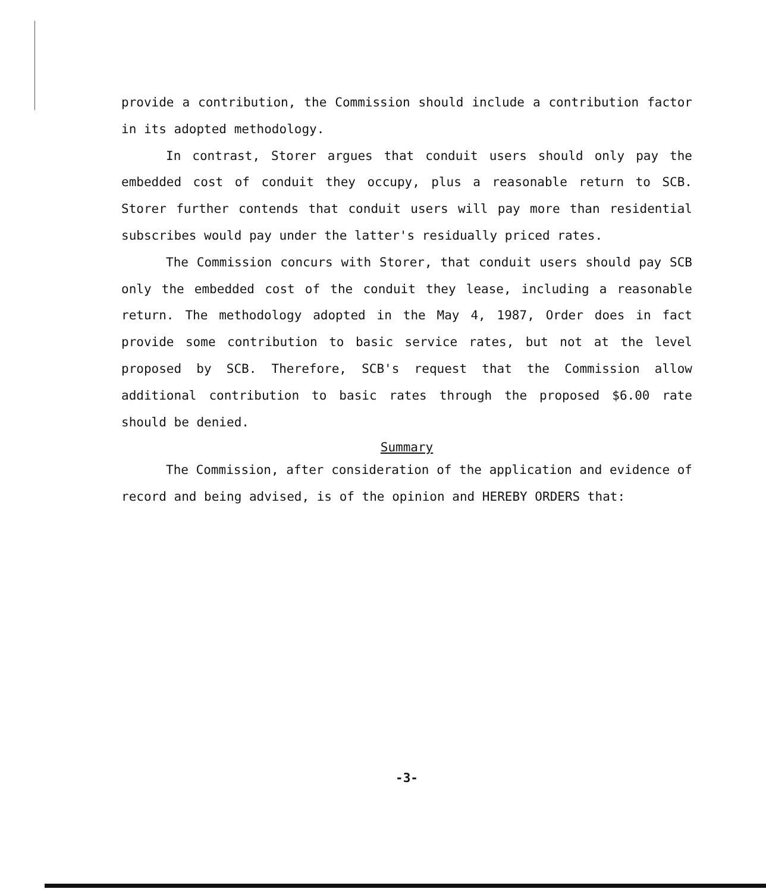provide a contribution, the Commission should include a contribution factor in its adopted methodology.
In contrast, Storer argues that conduit users should only pay the embedded cost of conduit they occupy, plus a reasonable return to SCB. Storer further contends that conduit users will pay more than residential subscribes would pay under the latter's residually priced rates.
The Commission concurs with Storer, that conduit users should pay SCB only the embedded cost of the conduit they lease, including a reasonable return. The methodology adopted in the May 4, 1987, Order does in fact provide some contribution to basic service rates, but not at the level proposed by SCB. Therefore, SCB's request that the Commission allow additional contribution to basic rates through the proposed $6.00 rate should be denied.
Summary
The Commission, after consideration of the application and evidence of record and being advised, is of the opinion and HEREBY ORDERS that:
-3-